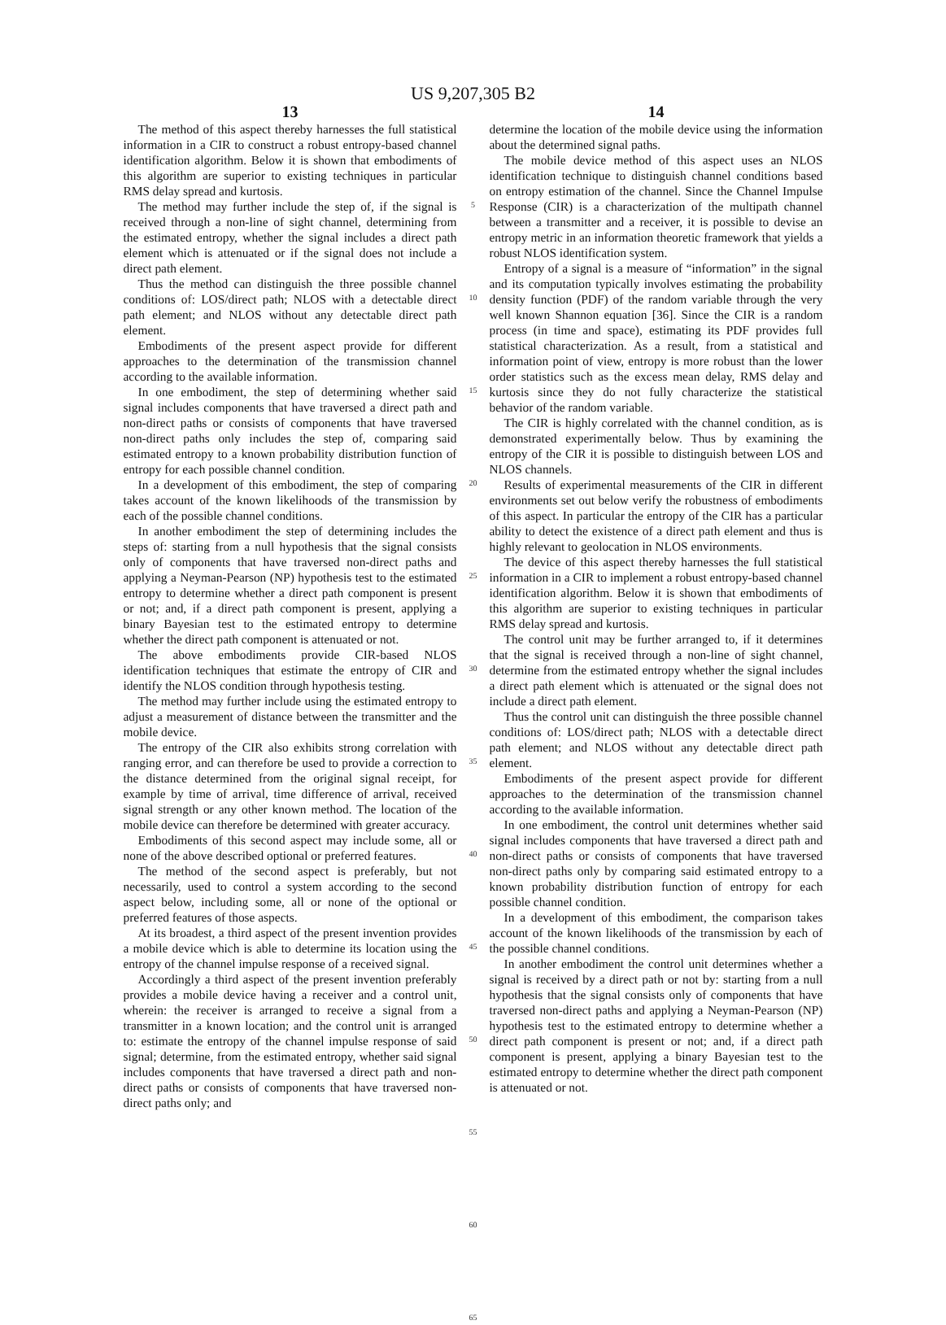US 9,207,305 B2
13
The method of this aspect thereby harnesses the full statistical information in a CIR to construct a robust entropy-based channel identification algorithm. Below it is shown that embodiments of this algorithm are superior to existing techniques in particular RMS delay spread and kurtosis.
The method may further include the step of, if the signal is received through a non-line of sight channel, determining from the estimated entropy, whether the signal includes a direct path element which is attenuated or if the signal does not include a direct path element.
Thus the method can distinguish the three possible channel conditions of: LOS/direct path; NLOS with a detectable direct path element; and NLOS without any detectable direct path element.
Embodiments of the present aspect provide for different approaches to the determination of the transmission channel according to the available information.
In one embodiment, the step of determining whether said signal includes components that have traversed a direct path and non-direct paths or consists of components that have traversed non-direct paths only includes the step of, comparing said estimated entropy to a known probability distribution function of entropy for each possible channel condition.
In a development of this embodiment, the step of comparing takes account of the known likelihoods of the transmission by each of the possible channel conditions.
In another embodiment the step of determining includes the steps of: starting from a null hypothesis that the signal consists only of components that have traversed non-direct paths and applying a Neyman-Pearson (NP) hypothesis test to the estimated entropy to determine whether a direct path component is present or not; and, if a direct path component is present, applying a binary Bayesian test to the estimated entropy to determine whether the direct path component is attenuated or not.
The above embodiments provide CIR-based NLOS identification techniques that estimate the entropy of CIR and identify the NLOS condition through hypothesis testing.
The method may further include using the estimated entropy to adjust a measurement of distance between the transmitter and the mobile device.
The entropy of the CIR also exhibits strong correlation with ranging error, and can therefore be used to provide a correction to the distance determined from the original signal receipt, for example by time of arrival, time difference of arrival, received signal strength or any other known method. The location of the mobile device can therefore be determined with greater accuracy.
Embodiments of this second aspect may include some, all or none of the above described optional or preferred features.
The method of the second aspect is preferably, but not necessarily, used to control a system according to the second aspect below, including some, all or none of the optional or preferred features of those aspects.
At its broadest, a third aspect of the present invention provides a mobile device which is able to determine its location using the entropy of the channel impulse response of a received signal.
Accordingly a third aspect of the present invention preferably provides a mobile device having a receiver and a control unit, wherein: the receiver is arranged to receive a signal from a transmitter in a known location; and the control unit is arranged to: estimate the entropy of the channel impulse response of said signal; determine, from the estimated entropy, whether said signal includes components that have traversed a direct path and non-direct paths or consists of components that have traversed non-direct paths only; and
5
10
15
20
25
30
35
40
45
50
55
60
65
14
determine the location of the mobile device using the information about the determined signal paths.
The mobile device method of this aspect uses an NLOS identification technique to distinguish channel conditions based on entropy estimation of the channel. Since the Channel Impulse Response (CIR) is a characterization of the multipath channel between a transmitter and a receiver, it is possible to devise an entropy metric in an information theoretic framework that yields a robust NLOS identification system.
Entropy of a signal is a measure of “information” in the signal and its computation typically involves estimating the probability density function (PDF) of the random variable through the very well known Shannon equation [36]. Since the CIR is a random process (in time and space), estimating its PDF provides full statistical characterization. As a result, from a statistical and information point of view, entropy is more robust than the lower order statistics such as the excess mean delay, RMS delay and kurtosis since they do not fully characterize the statistical behavior of the random variable.
The CIR is highly correlated with the channel condition, as is demonstrated experimentally below. Thus by examining the entropy of the CIR it is possible to distinguish between LOS and NLOS channels.
Results of experimental measurements of the CIR in different environments set out below verify the robustness of embodiments of this aspect. In particular the entropy of the CIR has a particular ability to detect the existence of a direct path element and thus is highly relevant to geolocation in NLOS environments.
The device of this aspect thereby harnesses the full statistical information in a CIR to implement a robust entropy-based channel identification algorithm. Below it is shown that embodiments of this algorithm are superior to existing techniques in particular RMS delay spread and kurtosis.
The control unit may be further arranged to, if it determines that the signal is received through a non-line of sight channel, determine from the estimated entropy whether the signal includes a direct path element which is attenuated or the signal does not include a direct path element.
Thus the control unit can distinguish the three possible channel conditions of: LOS/direct path; NLOS with a detectable direct path element; and NLOS without any detectable direct path element.
Embodiments of the present aspect provide for different approaches to the determination of the transmission channel according to the available information.
In one embodiment, the control unit determines whether said signal includes components that have traversed a direct path and non-direct paths or consists of components that have traversed non-direct paths only by comparing said estimated entropy to a known probability distribution function of entropy for each possible channel condition.
In a development of this embodiment, the comparison takes account of the known likelihoods of the transmission by each of the possible channel conditions.
In another embodiment the control unit determines whether a signal is received by a direct path or not by: starting from a null hypothesis that the signal consists only of components that have traversed non-direct paths and applying a Neyman-Pearson (NP) hypothesis test to the estimated entropy to determine whether a direct path component is present or not; and, if a direct path component is present, applying a binary Bayesian test to the estimated entropy to determine whether the direct path component is attenuated or not.